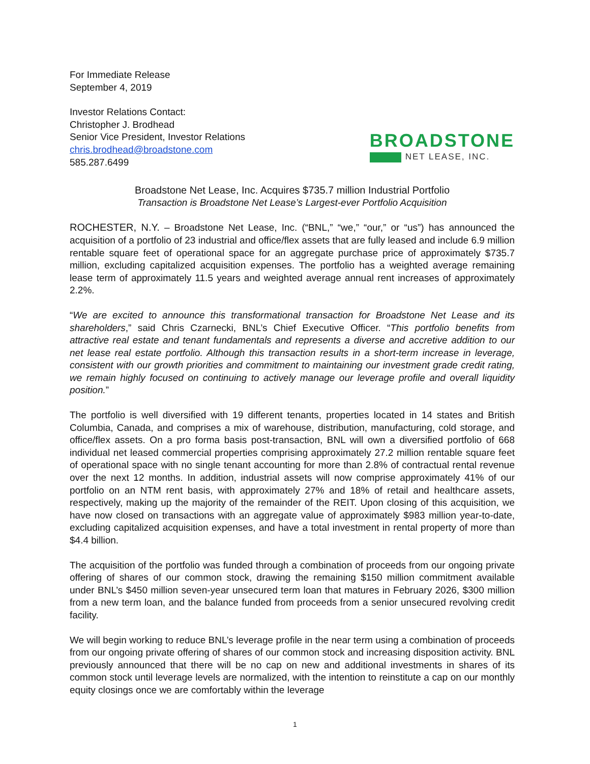For Immediate Release
September 4, 2019
Investor Relations Contact:
Christopher J. Brodhead
Senior Vice President, Investor Relations
chris.brodhead@broadstone.com
585.287.6499
BROADSTONE
NET LEASE, INC.
Broadstone Net Lease, Inc. Acquires $735.7 million Industrial Portfolio
Transaction is Broadstone Net Lease’s Largest-ever Portfolio Acquisition
ROCHESTER, N.Y. – Broadstone Net Lease, Inc. (“BNL,” “we,” “our,” or “us”) has announced the acquisition of a portfolio of 23 industrial and office/flex assets that are fully leased and include 6.9 million rentable square feet of operational space for an aggregate purchase price of approximately $735.7 million, excluding capitalized acquisition expenses. The portfolio has a weighted average remaining lease term of approximately 11.5 years and weighted average annual rent increases of approximately 2.2%.
“We are excited to announce this transformational transaction for Broadstone Net Lease and its shareholders,” said Chris Czarnecki, BNL’s Chief Executive Officer. “This portfolio benefits from attractive real estate and tenant fundamentals and represents a diverse and accretive addition to our net lease real estate portfolio. Although this transaction results in a short-term increase in leverage, consistent with our growth priorities and commitment to maintaining our investment grade credit rating, we remain highly focused on continuing to actively manage our leverage profile and overall liquidity position.”
The portfolio is well diversified with 19 different tenants, properties located in 14 states and British Columbia, Canada, and comprises a mix of warehouse, distribution, manufacturing, cold storage, and office/flex assets. On a pro forma basis post-transaction, BNL will own a diversified portfolio of 668 individual net leased commercial properties comprising approximately 27.2 million rentable square feet of operational space with no single tenant accounting for more than 2.8% of contractual rental revenue over the next 12 months. In addition, industrial assets will now comprise approximately 41% of our portfolio on an NTM rent basis, with approximately 27% and 18% of retail and healthcare assets, respectively, making up the majority of the remainder of the REIT. Upon closing of this acquisition, we have now closed on transactions with an aggregate value of approximately $983 million year-to-date, excluding capitalized acquisition expenses, and have a total investment in rental property of more than $4.4 billion.
The acquisition of the portfolio was funded through a combination of proceeds from our ongoing private offering of shares of our common stock, drawing the remaining $150 million commitment available under BNL’s $450 million seven-year unsecured term loan that matures in February 2026, $300 million from a new term loan, and the balance funded from proceeds from a senior unsecured revolving credit facility.
We will begin working to reduce BNL’s leverage profile in the near term using a combination of proceeds from our ongoing private offering of shares of our common stock and increasing disposition activity. BNL previously announced that there will be no cap on new and additional investments in shares of its common stock until leverage levels are normalized, with the intention to reinstitute a cap on our monthly equity closings once we are comfortably within the leverage
1